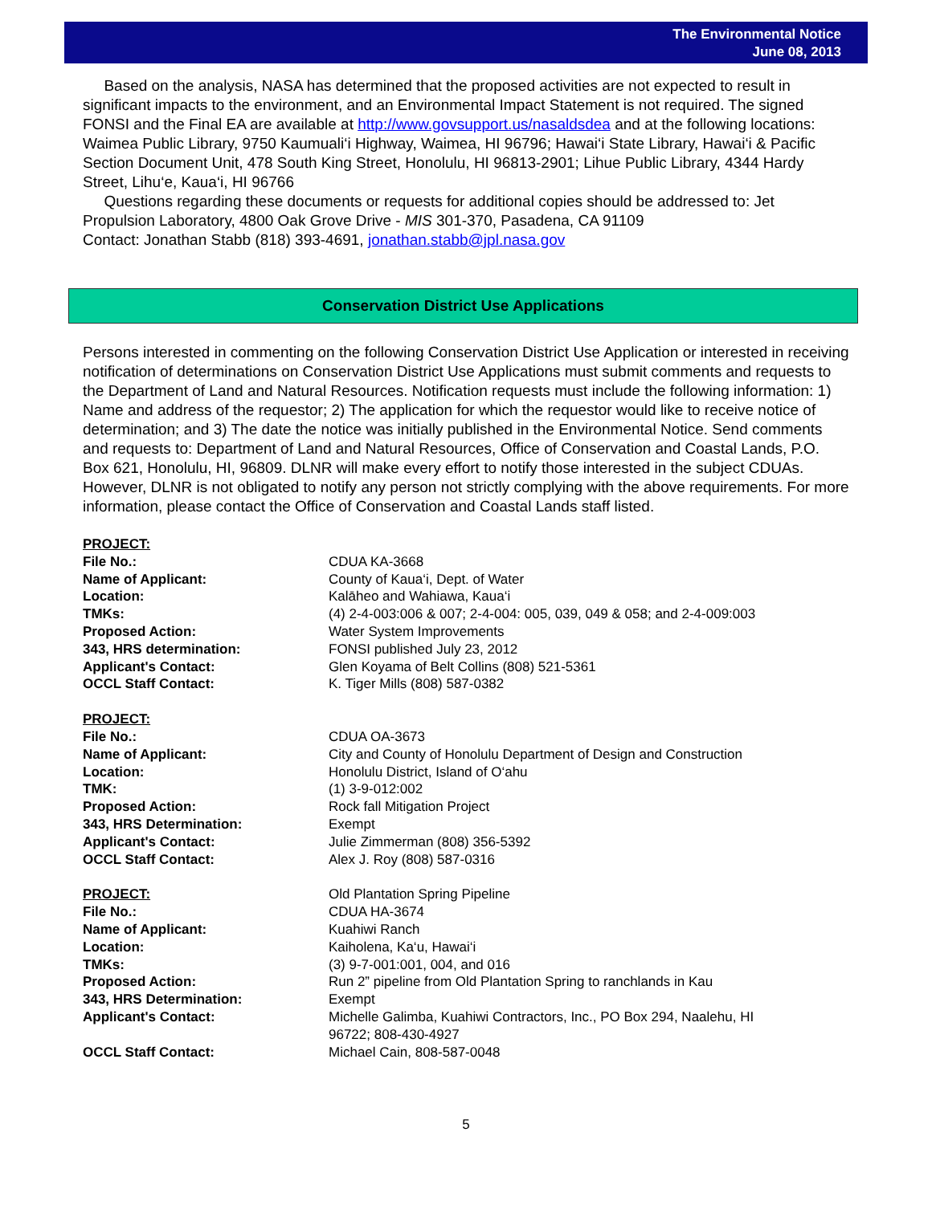The Environmental Notice
June 08, 2013
Based on the analysis, NASA has determined that the proposed activities are not expected to result in significant impacts to the environment, and an Environmental Impact Statement is not required. The signed FONSI and the Final EA are available at http://www.govsupport.us/nasaldsdea and at the following locations: Waimea Public Library, 9750 Kaumuali‘i Highway, Waimea, HI 96796; Hawai‘i State Library, Hawai‘i & Pacific Section Document Unit, 478 South King Street, Honolulu, HI 96813-2901; Lihue Public Library, 4344 Hardy Street, Lihu‘e, Kaua‘i, HI 96766
Questions regarding these documents or requests for additional copies should be addressed to: Jet Propulsion Laboratory, 4800 Oak Grove Drive - MIS 301-370, Pasadena, CA 91109
Contact: Jonathan Stabb (818) 393-4691, jonathan.stabb@jpl.nasa.gov
Conservation District Use Applications
Persons interested in commenting on the following Conservation District Use Application or interested in receiving notification of determinations on Conservation District Use Applications must submit comments and requests to the Department of Land and Natural Resources. Notification requests must include the following information: 1) Name and address of the requestor; 2) The application for which the requestor would like to receive notice of determination; and 3) The date the notice was initially published in the Environmental Notice. Send comments and requests to: Department of Land and Natural Resources, Office of Conservation and Coastal Lands, P.O. Box 621, Honolulu, HI, 96809. DLNR will make every effort to notify those interested in the subject CDUAs. However, DLNR is not obligated to notify any person not strictly complying with the above requirements. For more information, please contact the Office of Conservation and Coastal Lands staff listed.
| PROJECT: | |
| File No.: | CDUA KA-3668 |
| Name of Applicant: | County of Kaua‘i, Dept. of Water |
| Location: | Kalāheo and Wahiawa, Kaua‘i |
| TMKs: | (4) 2-4-003:006 & 007; 2-4-004: 005, 039, 049 & 058; and 2-4-009:003 |
| Proposed Action: | Water System Improvements |
| 343, HRS determination: | FONSI published July 23, 2012 |
| Applicant's Contact: | Glen Koyama of Belt Collins (808) 521-5361 |
| OCCL Staff Contact: | K. Tiger Mills (808) 587-0382 |
| PROJECT: | |
| File No.: | CDUA OA-3673 |
| Name of Applicant: | City and County of Honolulu Department of Design and Construction |
| Location: | Honolulu District, Island of O‘ahu |
| TMK: | (1) 3-9-012:002 |
| Proposed Action: | Rock fall Mitigation Project |
| 343, HRS Determination: | Exempt |
| Applicant's Contact: | Julie Zimmerman (808) 356-5392 |
| OCCL Staff Contact: | Alex J. Roy (808) 587-0316 |
| PROJECT: | Old Plantation Spring Pipeline |
| File No.: | CDUA HA-3674 |
| Name of Applicant: | Kuahiwi Ranch |
| Location: | Kaiholena, Ka‘u, Hawai‘i |
| TMKs: | (3) 9-7-001:001, 004, and 016 |
| Proposed Action: | Run 2” pipeline from Old Plantation Spring to ranchlands in Kau |
| 343, HRS Determination: | Exempt |
| Applicant's Contact: | Michelle Galimba, Kuahiwi Contractors, Inc., PO Box 294, Naalehu, HI 96722; 808-430-4927 |
| OCCL Staff Contact: | Michael Cain, 808-587-0048 |
5